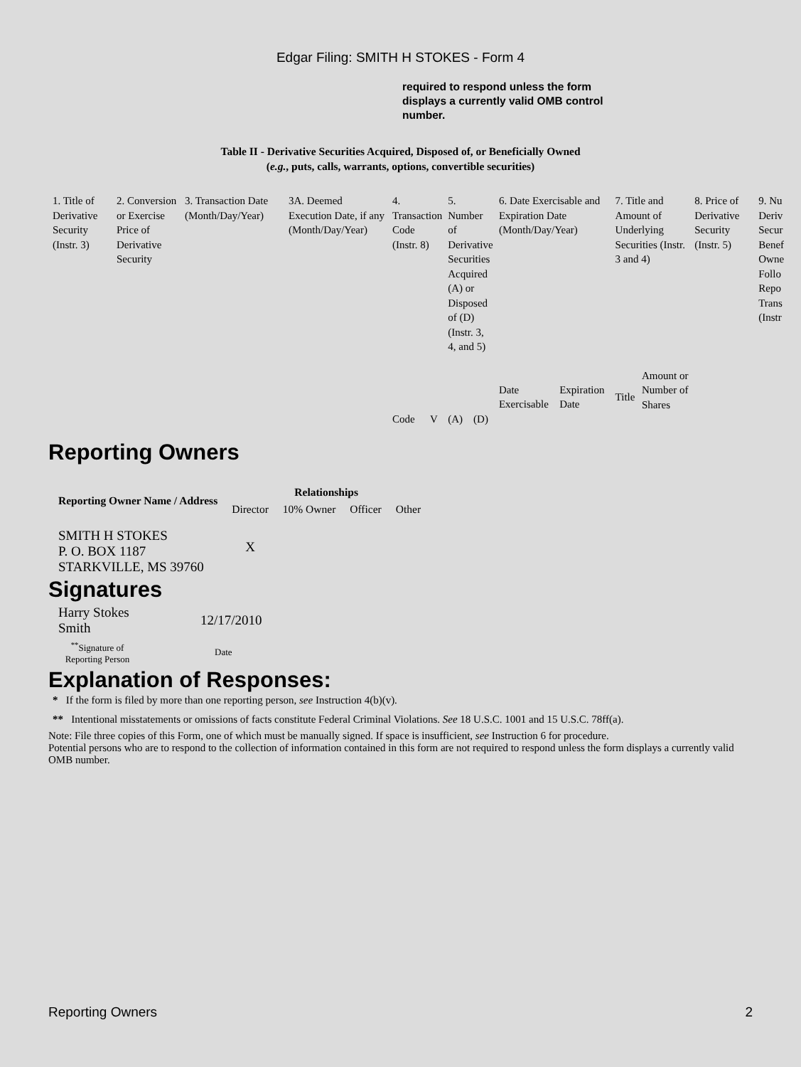Edgar Filing: SMITH H STOKES - Form 4
required to respond unless the form displays a currently valid OMB control number.
Table II - Derivative Securities Acquired, Disposed of, or Beneficially Owned
(e.g., puts, calls, warrants, options, convertible securities)
| 1. Title of Derivative Security (Instr. 3) | 2. Conversion or Exercise Price of Derivative Security | 3. Transaction Date (Month/Day/Year) | 3A. Deemed Execution Date, if any (Month/Day/Year) | 4. Transaction Code (Instr. 8) | | 5. Number of Derivative Securities Acquired (A) or Disposed of (D) (Instr. 3, 4, and 5) | | 6. Date Exercisable and Expiration Date (Month/Day/Year) | | 7. Title and Amount of Underlying Securities (Instr. 3 and 4) | | 8. Price of Derivative Security (Instr. 5) | 9. Nu Deriv Secur Benef Owne Follo Repo Trans (Instr |
| | | | | | | | | Date Exercisable | Expiration Date | Title | Amount or Number of Shares | | |
| | | | | Code | V | (A) | (D) | | | | | | |
Reporting Owners
| Reporting Owner Name / Address | Relationships | | | |
| --- | --- | --- | --- | --- |
| | Director | 10% Owner | Officer | Other |
| SMITH H STOKES P. O. BOX 1187 STARKVILLE, MS 39760 | X | | | |
Signatures
| Harry Stokes Smith | 12/17/2010 |
| <sup>**</sup> Signature of Reporting Person | Date |
Explanation of Responses:
* If the form is filed by more than one reporting person, see Instruction 4(b)(v).
** Intentional misstatements or omissions of facts constitute Federal Criminal Violations. See 18 U.S.C. 1001 and 15 U.S.C. 78ff(a).
Note: File three copies of this Form, one of which must be manually signed. If space is insufficient, see Instruction 6 for procedure.
Potential persons who are to respond to the collection of information contained in this form are not required to respond unless the form displays a currently valid OMB number.
Reporting Owners 2